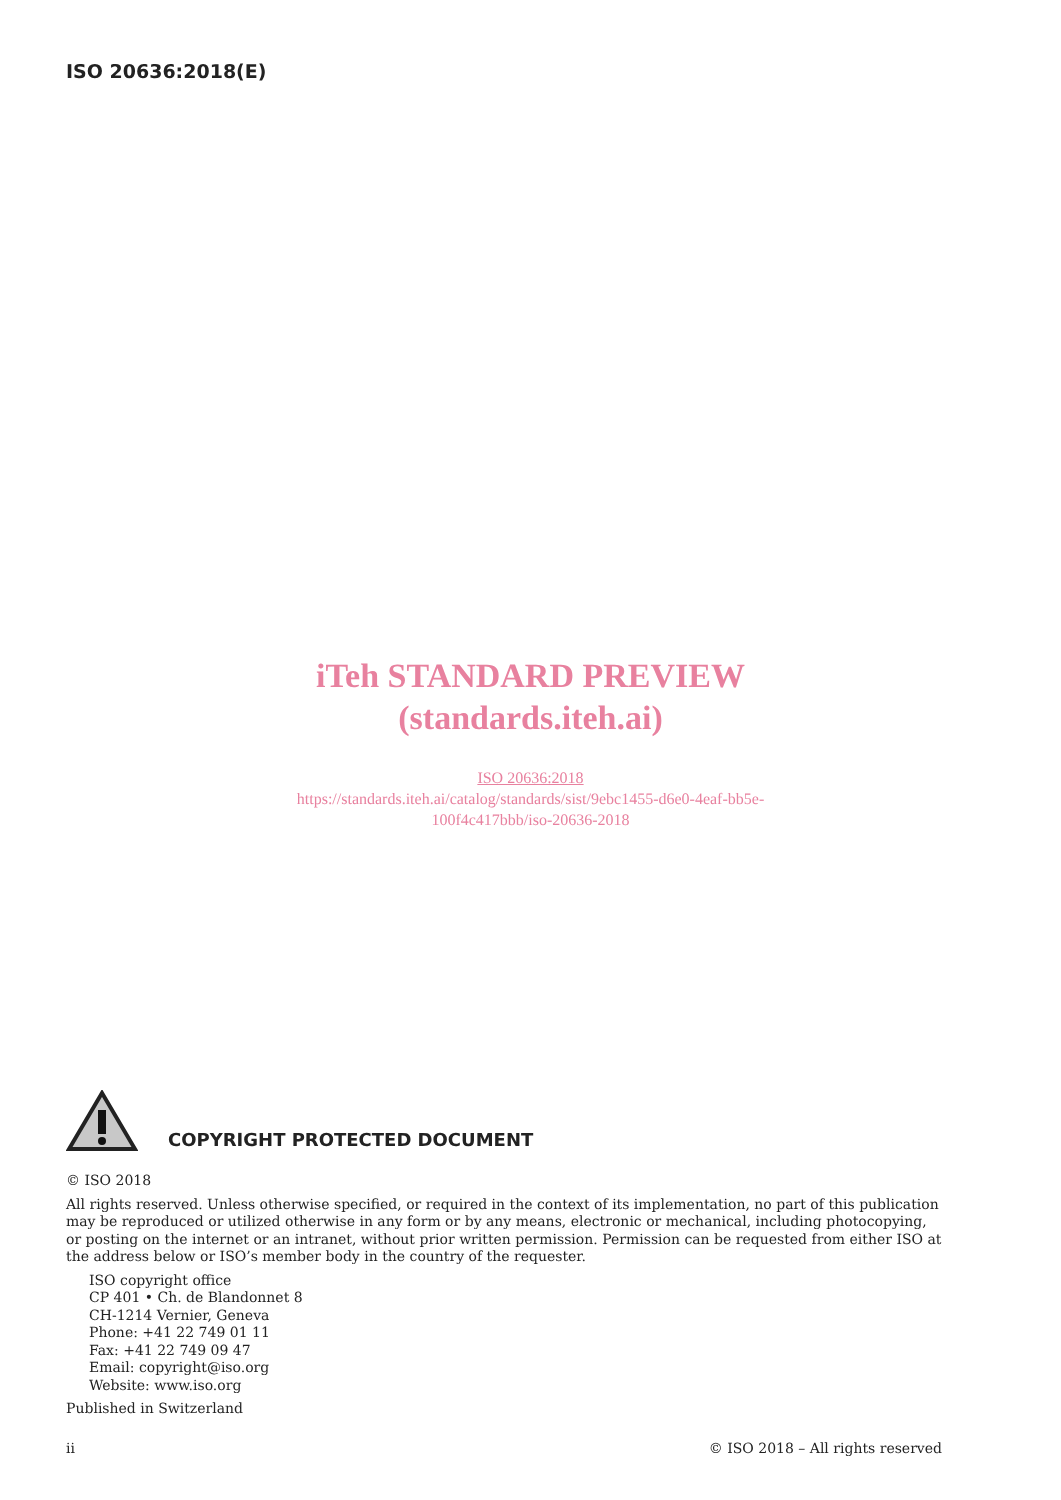ISO 20636:2018(E)
iTeh STANDARD PREVIEW
(standards.iteh.ai)
ISO 20636:2018
https://standards.iteh.ai/catalog/standards/sist/9ebc1455-d6e0-4eaf-bb5e-
100f4c417bbb/iso-20636-2018
COPYRIGHT PROTECTED DOCUMENT
© ISO 2018
All rights reserved. Unless otherwise specified, or required in the context of its implementation, no part of this publication may be reproduced or utilized otherwise in any form or by any means, electronic or mechanical, including photocopying, or posting on the internet or an intranet, without prior written permission. Permission can be requested from either ISO at the address below or ISO’s member body in the country of the requester.
ISO copyright office
CP 401 • Ch. de Blandonnet 8
CH-1214 Vernier, Geneva
Phone: +41 22 749 01 11
Fax: +41 22 749 09 47
Email: copyright@iso.org
Website: www.iso.org
Published in Switzerland
ii © ISO 2018 – All rights reserved